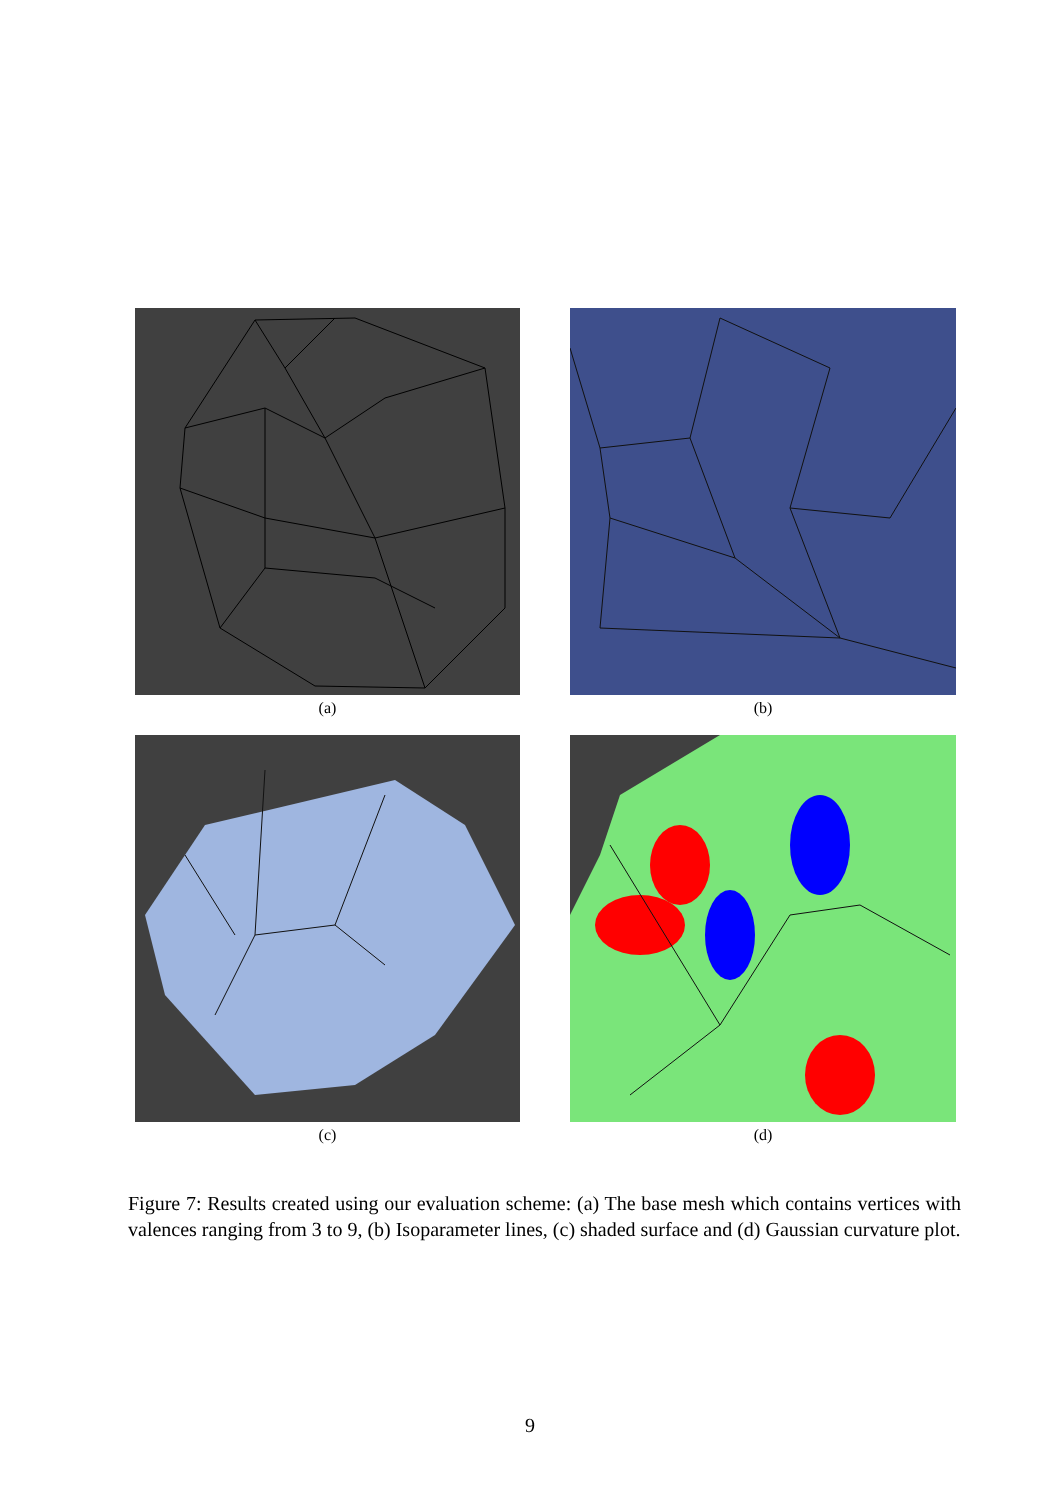(a)
(b)
(c)
(d)
Figure 7: Results created using our evaluation scheme: (a) The base mesh which contains vertices with valences ranging from 3 to 9, (b) Isoparameter lines, (c) shaded surface and (d) Gaussian curvature plot.
9